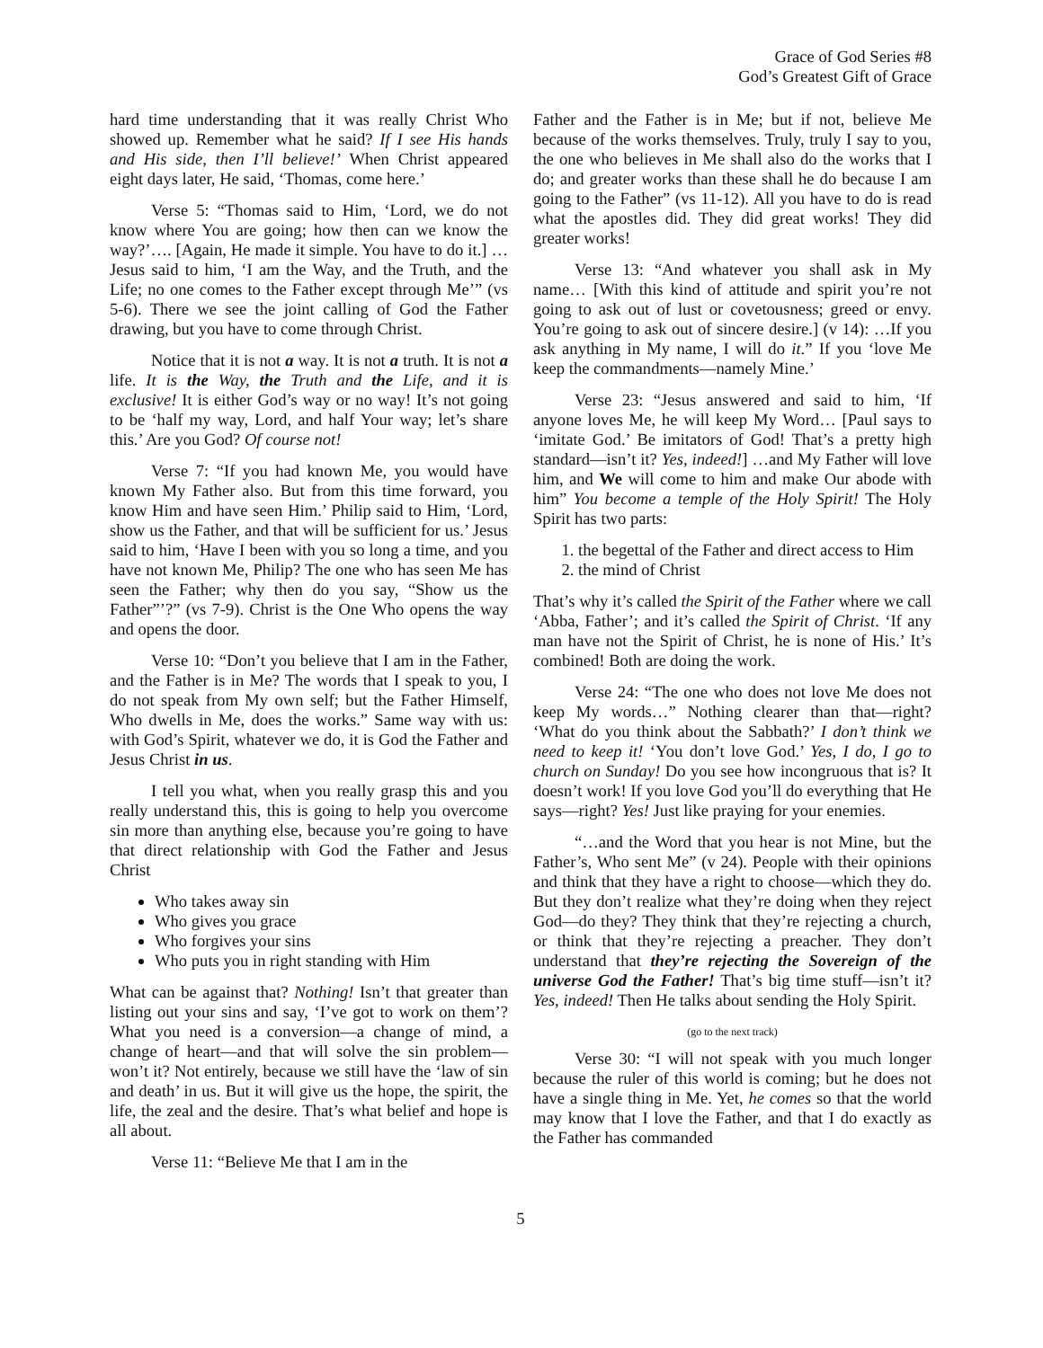Grace of God Series #8
God’s Greatest Gift of Grace
hard time understanding that it was really Christ Who showed up. Remember what he said? If I see His hands and His side, then I’ll believe!’ When Christ appeared eight days later, He said, ‘Thomas, come here.’
Verse 5: “Thomas said to Him, ‘Lord, we do not know where You are going; how then can we know the way?’…. [Again, He made it simple. You have to do it.] …Jesus said to him, ‘I am the Way, and the Truth, and the Life; no one comes to the Father except through Me’” (vs 5-6). There we see the joint calling of God the Father drawing, but you have to come through Christ.
Notice that it is not a way. It is not a truth. It is not a life. It is the Way, the Truth and the Life, and it is exclusive! It is either God’s way or no way! It’s not going to be ‘half my way, Lord, and half Your way; let’s share this.’ Are you God? Of course not!
Verse 7: “If you had known Me, you would have known My Father also. But from this time forward, you know Him and have seen Him.’ Philip said to Him, ‘Lord, show us the Father, and that will be sufficient for us.’ Jesus said to him, ‘Have I been with you so long a time, and you have not known Me, Philip? The one who has seen Me has seen the Father; why then do you say, “Show us the Father”’?” (vs 7-9). Christ is the One Who opens the way and opens the door.
Verse 10: “Don’t you believe that I am in the Father, and the Father is in Me? The words that I speak to you, I do not speak from My own self; but the Father Himself, Who dwells in Me, does the works.” Same way with us: with God’s Spirit, whatever we do, it is God the Father and Jesus Christ in us.
I tell you what, when you really grasp this and you really understand this, this is going to help you overcome sin more than anything else, because you’re going to have that direct relationship with God the Father and Jesus Christ
Who takes away sin
Who gives you grace
Who forgives your sins
Who puts you in right standing with Him
What can be against that? Nothing! Isn’t that greater than listing out your sins and say, ‘I’ve got to work on them’? What you need is a conversion—a change of mind, a change of heart—and that will solve the sin problem—won’t it? Not entirely, because we still have the ‘law of sin and death’ in us. But it will give us the hope, the spirit, the life, the zeal and the desire. That’s what belief and hope is all about.
Verse 11: “Believe Me that I am in the
Father and the Father is in Me; but if not, believe Me because of the works themselves. Truly, truly I say to you, the one who believes in Me shall also do the works that I do; and greater works than these shall he do because I am going to the Father” (vs 11-12). All you have to do is read what the apostles did. They did great works! They did greater works!
Verse 13: “And whatever you shall ask in My name… [With this kind of attitude and spirit you’re not going to ask out of lust or covetousness; greed or envy. You’re going to ask out of sincere desire.] (v 14): …If you ask anything in My name, I will do it.” If you ‘love Me keep the commandments—namely Mine.’
Verse 23: “Jesus answered and said to him, ‘If anyone loves Me, he will keep My Word… [Paul says to ‘imitate God.’ Be imitators of God! That’s a pretty high standard—isn’t it? Yes, indeed!] …and My Father will love him, and We will come to him and make Our abode with him” You become a temple of the Holy Spirit! The Holy Spirit has two parts:
1. the begettal of the Father and direct access to Him
2. the mind of Christ
That’s why it’s called the Spirit of the Father where we call ‘Abba, Father’; and it’s called the Spirit of Christ. ‘If any man have not the Spirit of Christ, he is none of His.’ It’s combined! Both are doing the work.
Verse 24: “The one who does not love Me does not keep My words…” Nothing clearer than that—right? ‘What do you think about the Sabbath?’ I don’t think we need to keep it! ‘You don’t love God.’ Yes, I do, I go to church on Sunday! Do you see how incongruous that is? It doesn’t work! If you love God you’ll do everything that He says—right? Yes! Just like praying for your enemies.
“…and the Word that you hear is not Mine, but the Father’s, Who sent Me” (v 24). People with their opinions and think that they have a right to choose—which they do. But they don’t realize what they’re doing when they reject God—do they? They think that they’re rejecting a church, or think that they’re rejecting a preacher. They don’t understand that they’re rejecting the Sovereign of the universe God the Father! That’s big time stuff—isn’t it? Yes, indeed! Then He talks about sending the Holy Spirit.
(go to the next track)
Verse 30: “I will not speak with you much longer because the ruler of this world is coming; but he does not have a single thing in Me. Yet, he comes so that the world may know that I love the Father, and that I do exactly as the Father has commanded
5